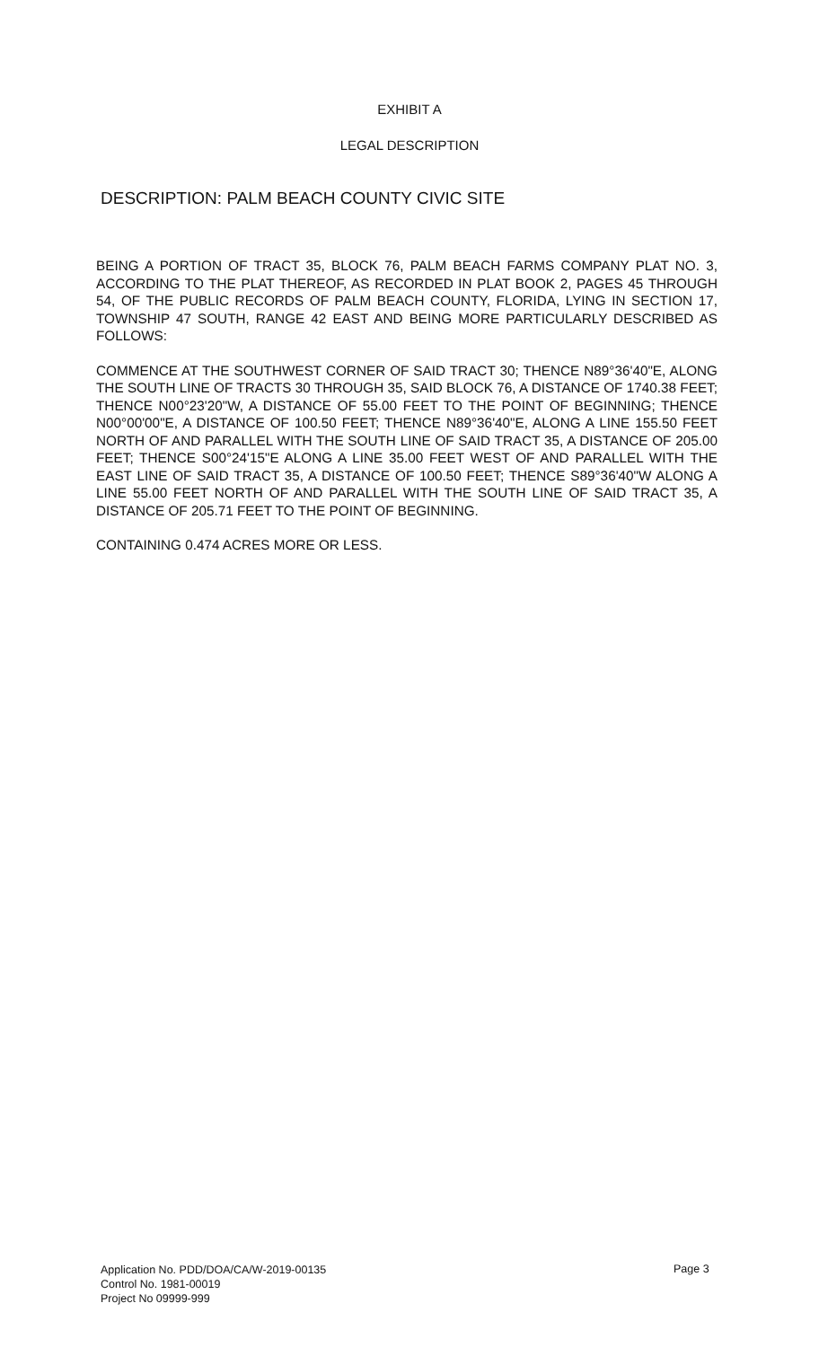EXHIBIT A
LEGAL DESCRIPTION
DESCRIPTION: PALM BEACH COUNTY CIVIC SITE
BEING A PORTION OF TRACT 35, BLOCK 76, PALM BEACH FARMS COMPANY PLAT NO. 3, ACCORDING TO THE PLAT THEREOF, AS RECORDED IN PLAT BOOK 2, PAGES 45 THROUGH 54, OF THE PUBLIC RECORDS OF PALM BEACH COUNTY, FLORIDA, LYING IN SECTION 17, TOWNSHIP 47 SOUTH, RANGE 42 EAST AND BEING MORE PARTICULARLY DESCRIBED AS FOLLOWS:
COMMENCE AT THE SOUTHWEST CORNER OF SAID TRACT 30; THENCE N89°36'40"E, ALONG THE SOUTH LINE OF TRACTS 30 THROUGH 35, SAID BLOCK 76, A DISTANCE OF 1740.38 FEET; THENCE N00°23'20"W, A DISTANCE OF 55.00 FEET TO THE POINT OF BEGINNING; THENCE N00°00'00"E, A DISTANCE OF 100.50 FEET; THENCE N89°36'40"E, ALONG A LINE 155.50 FEET NORTH OF AND PARALLEL WITH THE SOUTH LINE OF SAID TRACT 35, A DISTANCE OF 205.00 FEET; THENCE S00°24'15"E ALONG A LINE 35.00 FEET WEST OF AND PARALLEL WITH THE EAST LINE OF SAID TRACT 35, A DISTANCE OF 100.50 FEET; THENCE S89°36'40"W ALONG A LINE 55.00 FEET NORTH OF AND PARALLEL WITH THE SOUTH LINE OF SAID TRACT 35, A DISTANCE OF 205.71 FEET TO THE POINT OF BEGINNING.
CONTAINING 0.474 ACRES MORE OR LESS.
Application No. PDD/DOA/CA/W-2019-00135
Control No. 1981-00019
Project No 09999-999
Page 3